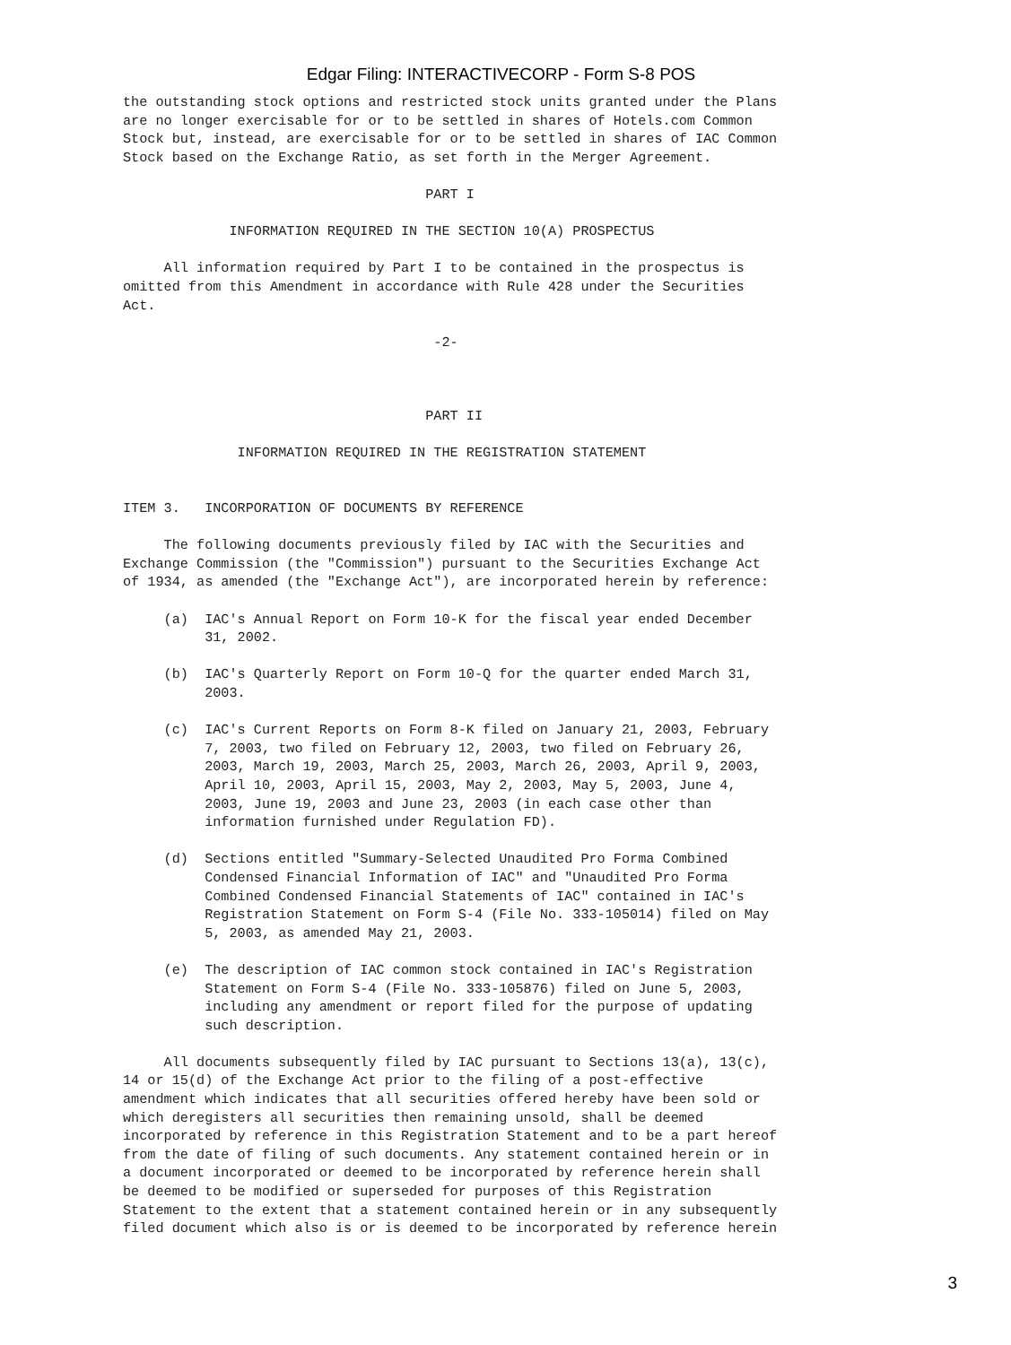Edgar Filing: INTERACTIVECORP - Form S-8 POS
the outstanding stock options and restricted stock units granted under the Plans
are no longer exercisable for or to be settled in shares of Hotels.com Common
Stock but, instead, are exercisable for or to be settled in shares of IAC Common
Stock based on the Exchange Ratio, as set forth in the Merger Agreement.

                                     PART I

             INFORMATION REQUIRED IN THE SECTION 10(A) PROSPECTUS

     All information required by Part I to be contained in the prospectus is
omitted from this Amendment in accordance with Rule 428 under the Securities
Act.

                                      -2-



                                     PART II

              INFORMATION REQUIRED IN THE REGISTRATION STATEMENT


ITEM 3.   INCORPORATION OF DOCUMENTS BY REFERENCE

     The following documents previously filed by IAC with the Securities and
Exchange Commission (the "Commission") pursuant to the Securities Exchange Act
of 1934, as amended (the "Exchange Act"), are incorporated herein by reference:

     (a)  IAC's Annual Report on Form 10-K for the fiscal year ended December
          31, 2002.

     (b)  IAC's Quarterly Report on Form 10-Q for the quarter ended March 31,
          2003.

     (c)  IAC's Current Reports on Form 8-K filed on January 21, 2003, February
          7, 2003, two filed on February 12, 2003, two filed on February 26,
          2003, March 19, 2003, March 25, 2003, March 26, 2003, April 9, 2003,
          April 10, 2003, April 15, 2003, May 2, 2003, May 5, 2003, June 4,
          2003, June 19, 2003 and June 23, 2003 (in each case other than
          information furnished under Regulation FD).

     (d)  Sections entitled "Summary-Selected Unaudited Pro Forma Combined
          Condensed Financial Information of IAC" and "Unaudited Pro Forma
          Combined Condensed Financial Statements of IAC" contained in IAC's
          Registration Statement on Form S-4 (File No. 333-105014) filed on May
          5, 2003, as amended May 21, 2003.

     (e)  The description of IAC common stock contained in IAC's Registration
          Statement on Form S-4 (File No. 333-105876) filed on June 5, 2003,
          including any amendment or report filed for the purpose of updating
          such description.

     All documents subsequently filed by IAC pursuant to Sections 13(a), 13(c),
14 or 15(d) of the Exchange Act prior to the filing of a post-effective
amendment which indicates that all securities offered hereby have been sold or
which deregisters all securities then remaining unsold, shall be deemed
incorporated by reference in this Registration Statement and to be a part hereof
from the date of filing of such documents. Any statement contained herein or in
a document incorporated or deemed to be incorporated by reference herein shall
be deemed to be modified or superseded for purposes of this Registration
Statement to the extent that a statement contained herein or in any subsequently
filed document which also is or is deemed to be incorporated by reference herein
3